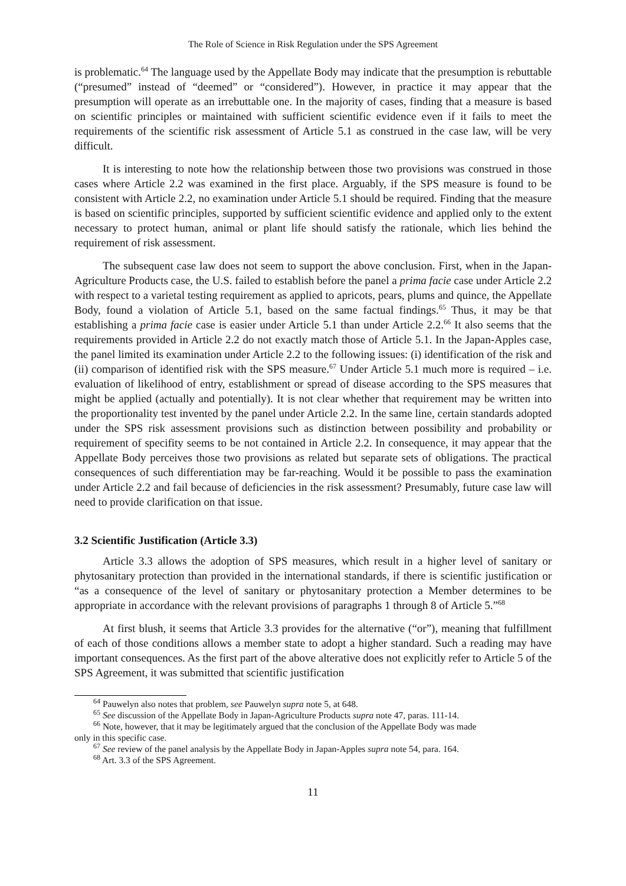The Role of Science in Risk Regulation under the SPS Agreement
is problematic.<sup>64</sup> The language used by the Appellate Body may indicate that the presumption is rebuttable (“presumed” instead of “deemed” or “considered”). However, in practice it may appear that the presumption will operate as an irrebuttable one. In the majority of cases, finding that a measure is based on scientific principles or maintained with sufficient scientific evidence even if it fails to meet the requirements of the scientific risk assessment of Article 5.1 as construed in the case law, will be very difficult.
It is interesting to note how the relationship between those two provisions was construed in those cases where Article 2.2 was examined in the first place. Arguably, if the SPS measure is found to be consistent with Article 2.2, no examination under Article 5.1 should be required. Finding that the measure is based on scientific principles, supported by sufficient scientific evidence and applied only to the extent necessary to protect human, animal or plant life should satisfy the rationale, which lies behind the requirement of risk assessment.
The subsequent case law does not seem to support the above conclusion. First, when in the Japan-Agriculture Products case, the U.S. failed to establish before the panel a prima facie case under Article 2.2 with respect to a varietal testing requirement as applied to apricots, pears, plums and quince, the Appellate Body, found a violation of Article 5.1, based on the same factual findings.<sup>65</sup> Thus, it may be that establishing a prima facie case is easier under Article 5.1 than under Article 2.2.<sup>66</sup> It also seems that the requirements provided in Article 2.2 do not exactly match those of Article 5.1. In the Japan-Apples case, the panel limited its examination under Article 2.2 to the following issues: (i) identification of the risk and (ii) comparison of identified risk with the SPS measure.<sup>67</sup> Under Article 5.1 much more is required – i.e. evaluation of likelihood of entry, establishment or spread of disease according to the SPS measures that might be applied (actually and potentially). It is not clear whether that requirement may be written into the proportionality test invented by the panel under Article 2.2. In the same line, certain standards adopted under the SPS risk assessment provisions such as distinction between possibility and probability or requirement of specifity seems to be not contained in Article 2.2. In consequence, it may appear that the Appellate Body perceives those two provisions as related but separate sets of obligations. The practical consequences of such differentiation may be far-reaching. Would it be possible to pass the examination under Article 2.2 and fail because of deficiencies in the risk assessment? Presumably, future case law will need to provide clarification on that issue.
3.2 Scientific Justification (Article 3.3)
Article 3.3 allows the adoption of SPS measures, which result in a higher level of sanitary or phytosanitary protection than provided in the international standards, if there is scientific justification or “as a consequence of the level of sanitary or phytosanitary protection a Member determines to be appropriate in accordance with the relevant provisions of paragraphs 1 through 8 of Article 5.”<sup>68</sup>
At first blush, it seems that Article 3.3 provides for the alternative (“or”), meaning that fulfillment of each of those conditions allows a member state to adopt a higher standard. Such a reading may have important consequences. As the first part of the above alterative does not explicitly refer to Article 5 of the SPS Agreement, it was submitted that scientific justification
<sup>64</sup> Pauwelyn also notes that problem, see Pauwelyn supra note 5, at 648.
<sup>65</sup> See discussion of the Appellate Body in Japan-Agriculture Products supra note 47, paras. 111-14.
<sup>66</sup> Note, however, that it may be legitimately argued that the conclusion of the Appellate Body was made
only in this specific case.
<sup>67</sup> See review of the panel analysis by the Appellate Body in Japan-Apples supra note 54, para. 164.
<sup>68</sup> Art. 3.3 of the SPS Agreement.
11